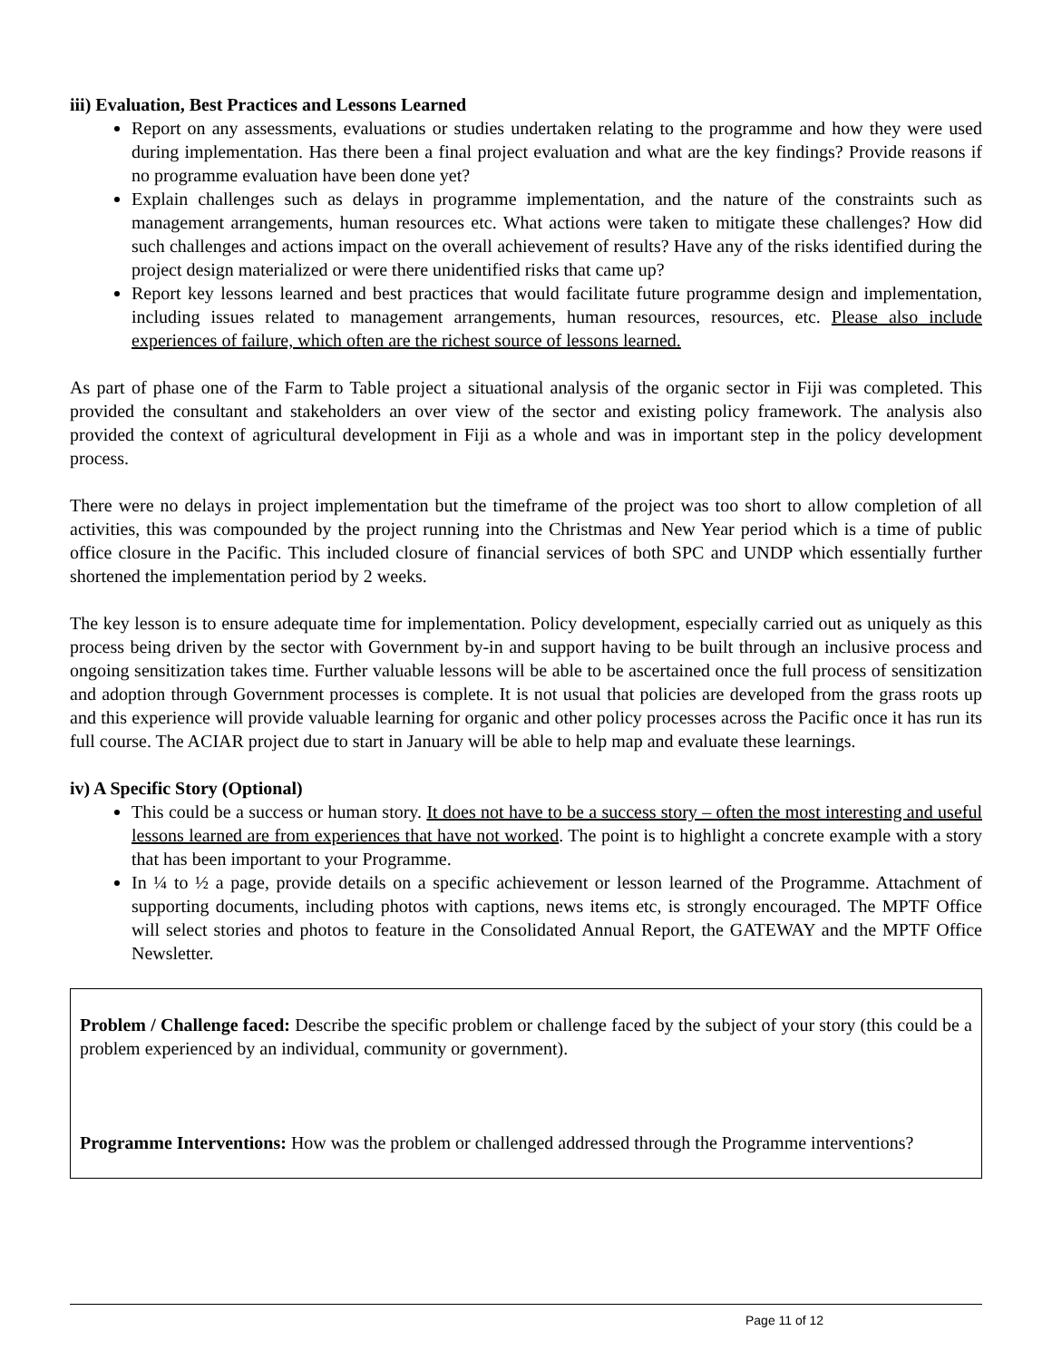iii) Evaluation, Best Practices and Lessons Learned
Report on any assessments, evaluations or studies undertaken relating to the programme and how they were used during implementation. Has there been a final project evaluation and what are the key findings? Provide reasons if no programme evaluation have been done yet?
Explain challenges such as delays in programme implementation, and the nature of the constraints such as management arrangements, human resources etc. What actions were taken to mitigate these challenges? How did such challenges and actions impact on the overall achievement of results? Have any of the risks identified during the project design materialized or were there unidentified risks that came up?
Report key lessons learned and best practices that would facilitate future programme design and implementation, including issues related to management arrangements, human resources, resources, etc. Please also include experiences of failure, which often are the richest source of lessons learned.
As part of phase one of the Farm to Table project a situational analysis of the organic sector in Fiji was completed. This provided the consultant and stakeholders an over view of the sector and existing policy framework. The analysis also provided the context of agricultural development in Fiji as a whole and was in important step in the policy development process.
There were no delays in project implementation but the timeframe of the project was too short to allow completion of all activities, this was compounded by the project running into the Christmas and New Year period which is a time of public office closure in the Pacific. This included closure of financial services of both SPC and UNDP which essentially further shortened the implementation period by 2 weeks.
The key lesson is to ensure adequate time for implementation. Policy development, especially carried out as uniquely as this process being driven by the sector with Government by-in and support having to be built through an inclusive process and ongoing sensitization takes time. Further valuable lessons will be able to be ascertained once the full process of sensitization and adoption through Government processes is complete. It is not usual that policies are developed from the grass roots up and this experience will provide valuable learning for organic and other policy processes across the Pacific once it has run its full course. The ACIAR project due to start in January will be able to help map and evaluate these learnings.
iv) A Specific Story (Optional)
This could be a success or human story. It does not have to be a success story – often the most interesting and useful lessons learned are from experiences that have not worked. The point is to highlight a concrete example with a story that has been important to your Programme.
In ¼ to ½ a page, provide details on a specific achievement or lesson learned of the Programme. Attachment of supporting documents, including photos with captions, news items etc, is strongly encouraged. The MPTF Office will select stories and photos to feature in the Consolidated Annual Report, the GATEWAY and the MPTF Office Newsletter.
Problem / Challenge faced: Describe the specific problem or challenge faced by the subject of your story (this could be a problem experienced by an individual, community or government).
Programme Interventions: How was the problem or challenged addressed through the Programme interventions?
Page 11 of 12